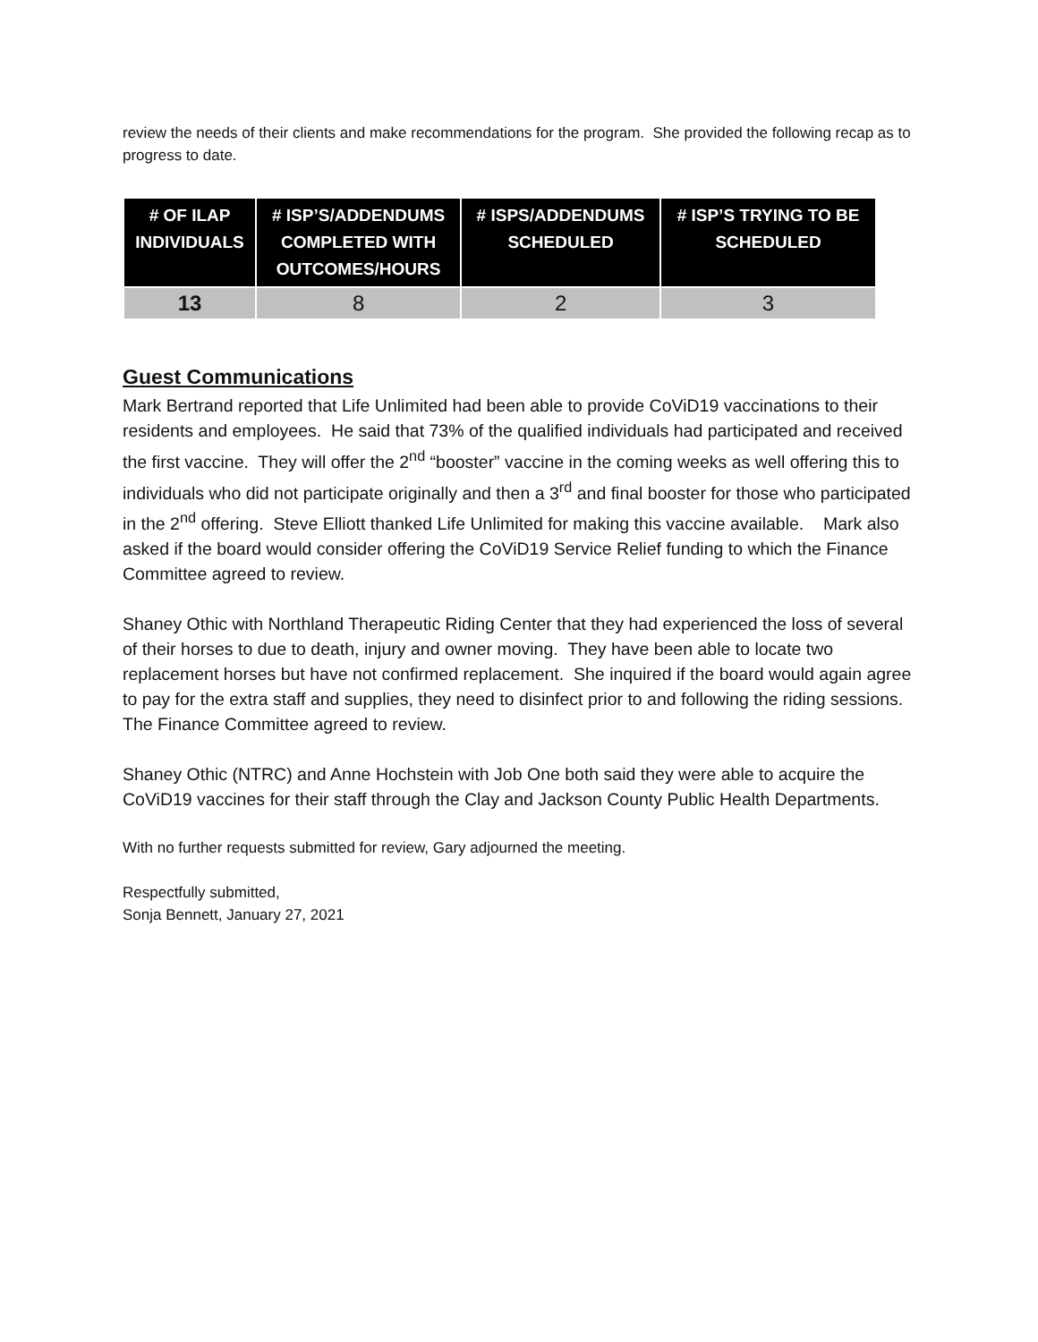review the needs of their clients and make recommendations for the program. She provided the following recap as to progress to date.
| # OF ILAP INDIVIDUALS | # ISP’S/ADDENDUMS COMPLETED WITH OUTCOMES/HOURS | # ISPS/ADDENDUMS SCHEDULED | # ISP’S TRYING TO BE SCHEDULED |
| --- | --- | --- | --- |
| 13 | 8 | 2 | 3 |
Guest Communications
Mark Bertrand reported that Life Unlimited had been able to provide CoViD19 vaccinations to their residents and employees. He said that 73% of the qualified individuals had participated and received the first vaccine. They will offer the 2<sup>nd</sup> “booster” vaccine in the coming weeks as well offering this to individuals who did not participate originally and then a 3<sup>rd</sup> and final booster for those who participated in the 2<sup>nd</sup> offering. Steve Elliott thanked Life Unlimited for making this vaccine available. Mark also asked if the board would consider offering the CoViD19 Service Relief funding to which the Finance Committee agreed to review.
Shaney Othic with Northland Therapeutic Riding Center that they had experienced the loss of several of their horses to due to death, injury and owner moving. They have been able to locate two replacement horses but have not confirmed replacement. She inquired if the board would again agree to pay for the extra staff and supplies, they need to disinfect prior to and following the riding sessions. The Finance Committee agreed to review.
Shaney Othic (NTRC) and Anne Hochstein with Job One both said they were able to acquire the CoViD19 vaccines for their staff through the Clay and Jackson County Public Health Departments.
With no further requests submitted for review, Gary adjourned the meeting.
Respectfully submitted,
Sonja Bennett, January 27, 2021